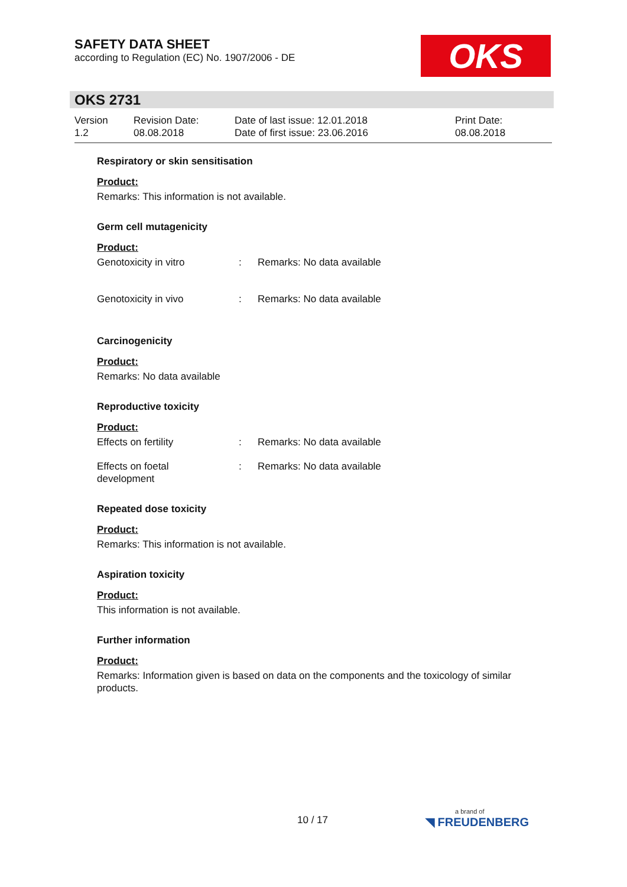SAFETY DATA SHEET
according to Regulation (EC) No. 1907/2006 - DE
OKS
OKS 2731
Version
1.2
Revision Date:
08.08.2018
Date of last issue: 12.01.2018
Date of first issue: 23.06.2016
Print Date:
08.08.2018
Respiratory or skin sensitisation
Product:
Remarks: This information is not available.
Germ cell mutagenicity
Product:
Genotoxicity in vitro : Remarks: No data available
Genotoxicity in vivo : Remarks: No data available
Carcinogenicity
Product:
Remarks: No data available
Reproductive toxicity
Product:
Effects on fertility : Remarks: No data available
Effects on foetal
development
: Remarks: No data available
Repeated dose toxicity
Product:
Remarks: This information is not available.
Aspiration toxicity
Product:
This information is not available.
Further information
Product:
Remarks: Information given is based on data on the components and the toxicology of similar products.
10 / 17 a brand of
◥ FREUDENBERG